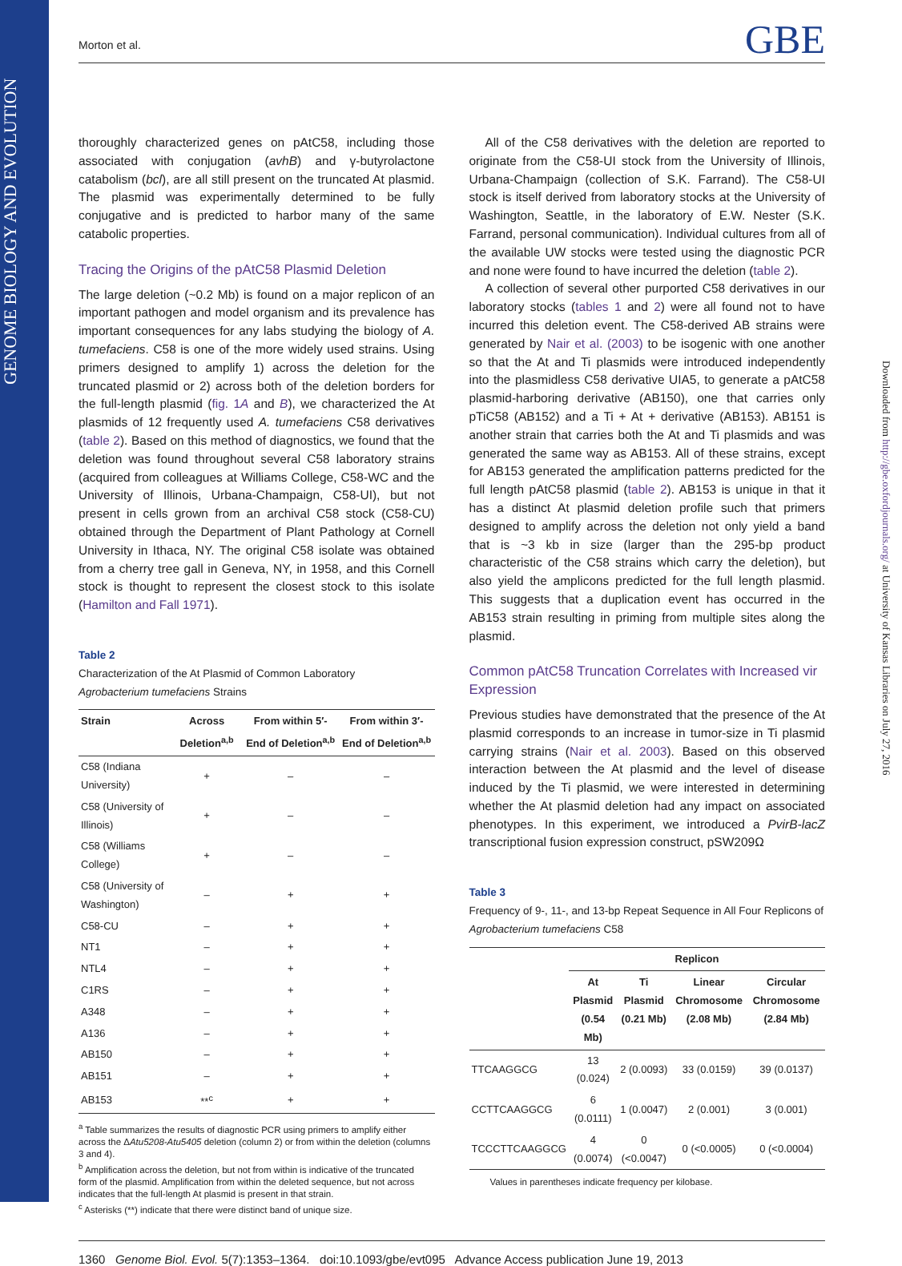GENOME BIOLOGY AND EVOLUTION
Morton et al. GBE
thoroughly characterized genes on pAtC58, including those associated with conjugation (avhB) and γ-butyrolactone catabolism (bcl), are all still present on the truncated At plasmid. The plasmid was experimentally determined to be fully conjugative and is predicted to harbor many of the same catabolic properties.
Tracing the Origins of the pAtC58 Plasmid Deletion
The large deletion (~0.2 Mb) is found on a major replicon of an important pathogen and model organism and its prevalence has important consequences for any labs studying the biology of A. tumefaciens. C58 is one of the more widely used strains. Using primers designed to amplify 1) across the deletion for the truncated plasmid or 2) across both of the deletion borders for the full-length plasmid (fig. 1A and B), we characterized the At plasmids of 12 frequently used A. tumefaciens C58 derivatives (table 2). Based on this method of diagnostics, we found that the deletion was found throughout several C58 laboratory strains (acquired from colleagues at Williams College, C58-WC and the University of Illinois, Urbana-Champaign, C58-UI), but not present in cells grown from an archival C58 stock (C58-CU) obtained through the Department of Plant Pathology at Cornell University in Ithaca, NY. The original C58 isolate was obtained from a cherry tree gall in Geneva, NY, in 1958, and this Cornell stock is thought to represent the closest stock to this isolate (Hamilton and Fall 1971).
Table 2
Characterization of the At Plasmid of Common Laboratory
Agrobacterium tumefaciens Strains
| Strain | Across Deletion<sup>a,b</sup> | From within 5′-End of Deletion<sup>a,b</sup> | From within 3′-End of Deletion<sup>a,b</sup> |
| --- | --- | --- | --- |
| C58 (Indiana University) | + | – | – |
| C58 (University of Illinois) | + | – | – |
| C58 (Williams College) | + | – | – |
| C58 (University of Washington) | – | + | + |
| C58-CU | – | + | + |
| NT1 | – | + | + |
| NTL4 | – | + | + |
| C1RS | – | + | + |
| A348 | – | + | + |
| A136 | – | + | + |
| AB150 | – | + | + |
| AB151 | – | + | + |
| AB153 | **<sup>c</sup> | + | + |
<sup>a</sup> Table summarizes the results of diagnostic PCR using primers to amplify either across the ΔAtu5208-Atu5405 deletion (column 2) or from within the deletion (columns 3 and 4).
<sup>b</sup> Amplification across the deletion, but not from within is indicative of the truncated form of the plasmid. Amplification from within the deleted sequence, but not across indicates that the full-length At plasmid is present in that strain.
<sup>c</sup> Asterisks (**) indicate that there were distinct band of unique size.
All of the C58 derivatives with the deletion are reported to originate from the C58-UI stock from the University of Illinois, Urbana-Champaign (collection of S.K. Farrand). The C58-UI stock is itself derived from laboratory stocks at the University of Washington, Seattle, in the laboratory of E.W. Nester (S.K. Farrand, personal communication). Individual cultures from all of the available UW stocks were tested using the diagnostic PCR and none were found to have incurred the deletion (table 2).
A collection of several other purported C58 derivatives in our laboratory stocks (tables 1 and 2) were all found not to have incurred this deletion event. The C58-derived AB strains were generated by Nair et al. (2003) to be isogenic with one another so that the At and Ti plasmids were introduced independently into the plasmidless C58 derivative UIA5, to generate a pAtC58 plasmid-harboring derivative (AB150), one that carries only pTiC58 (AB152) and a Ti + At + derivative (AB153). AB151 is another strain that carries both the At and Ti plasmids and was generated the same way as AB153. All of these strains, except for AB153 generated the amplification patterns predicted for the full length pAtC58 plasmid (table 2). AB153 is unique in that it has a distinct At plasmid deletion profile such that primers designed to amplify across the deletion not only yield a band that is ~3 kb in size (larger than the 295-bp product characteristic of the C58 strains which carry the deletion), but also yield the amplicons predicted for the full length plasmid. This suggests that a duplication event has occurred in the AB153 strain resulting in priming from multiple sites along the plasmid.
Common pAtC58 Truncation Correlates with Increased vir Expression
Previous studies have demonstrated that the presence of the At plasmid corresponds to an increase in tumor-size in Ti plasmid carrying strains (Nair et al. 2003). Based on this observed interaction between the At plasmid and the level of disease induced by the Ti plasmid, we were interested in determining whether the At plasmid deletion had any impact on associated phenotypes. In this experiment, we introduced a PvirB-lacZ transcriptional fusion expression construct, pSW209Ω
Table 3
Frequency of 9-, 11-, and 13-bp Repeat Sequence in All Four Replicons of Agrobacterium tumefaciens C58
| | Replicon | | | |
| --- | --- | --- | --- | --- |
| | At Plasmid (0.54 Mb) | Ti Plasmid (0.21 Mb) | Linear Chromosome (2.08 Mb) | Circular Chromosome (2.84 Mb) |
| TTCAAGGCG | 13 (0.024) | 2 (0.0093) | 33 (0.0159) | 39 (0.0137) |
| CCTTCAAGGCG | 6 (0.0111) | 1 (0.0047) | 2 (0.001) | 3 (0.001) |
| TCCCTTCAAGGCG | 4 (0.0074) | 0 (<0.0047) | 0 (<0.0005) | 0 (<0.0004) |
Values in parentheses indicate frequency per kilobase.
1360 Genome Biol. Evol. 5(7):1353–1364. doi:10.1093/gbe/evt095 Advance Access publication June 19, 2013
Downloaded from http://gbe.oxfordjournals.org/ at University of Kansas Libraries on July 27, 2016